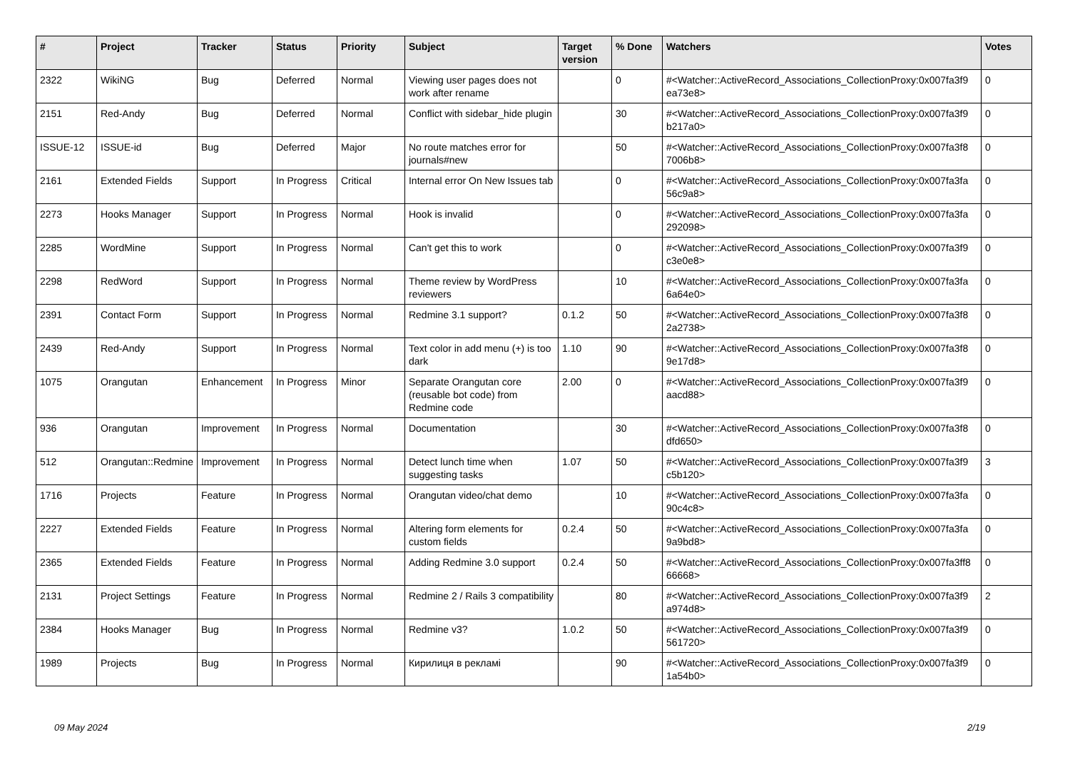| # | Project | Tracker | Status | Priority | Subject | Target version | % Done | Watchers | Votes |
| --- | --- | --- | --- | --- | --- | --- | --- | --- | --- |
| 2322 | WikiNG | Bug | Deferred | Normal | Viewing user pages does not work after rename | | 0 | #<Watcher::ActiveRecord_Associations_CollectionProxy:0x007fa3f9 ea73e8> | 0 |
| 2151 | Red-Andy | Bug | Deferred | Normal | Conflict with sidebar_hide plugin | | 30 | #<Watcher::ActiveRecord_Associations_CollectionProxy:0x007fa3f9 b217a0> | 0 |
| ISSUE-12 | ISSUE-id | Bug | Deferred | Major | No route matches error for journals#new | | 50 | #<Watcher::ActiveRecord_Associations_CollectionProxy:0x007fa3f8 7006b8> | 0 |
| 2161 | Extended Fields | Support | In Progress | Critical | Internal error On New Issues tab | | 0 | #<Watcher::ActiveRecord_Associations_CollectionProxy:0x007fa3fa 56c9a8> | 0 |
| 2273 | Hooks Manager | Support | In Progress | Normal | Hook is invalid | | 0 | #<Watcher::ActiveRecord_Associations_CollectionProxy:0x007fa3fa 292098> | 0 |
| 2285 | WordMine | Support | In Progress | Normal | Can't get this to work | | 0 | #<Watcher::ActiveRecord_Associations_CollectionProxy:0x007fa3f9 c3e0e8> | 0 |
| 2298 | RedWord | Support | In Progress | Normal | Theme review by WordPress reviewers | | 10 | #<Watcher::ActiveRecord_Associations_CollectionProxy:0x007fa3fa 6a64e0> | 0 |
| 2391 | Contact Form | Support | In Progress | Normal | Redmine 3.1 support? | 0.1.2 | 50 | #<Watcher::ActiveRecord_Associations_CollectionProxy:0x007fa3f8 2a2738> | 0 |
| 2439 | Red-Andy | Support | In Progress | Normal | Text color in add menu (+) is too dark | 1.10 | 90 | #<Watcher::ActiveRecord_Associations_CollectionProxy:0x007fa3f8 9e17d8> | 0 |
| 1075 | Orangutan | Enhancement | In Progress | Minor | Separate Orangutan core (reusable bot code) from Redmine code | 2.00 | 0 | #<Watcher::ActiveRecord_Associations_CollectionProxy:0x007fa3f9 aacd88> | 0 |
| 936 | Orangutan | Improvement | In Progress | Normal | Documentation | | 30 | #<Watcher::ActiveRecord_Associations_CollectionProxy:0x007fa3f8 dfd650> | 0 |
| 512 | Orangutan::Redmine | Improvement | In Progress | Normal | Detect lunch time when suggesting tasks | 1.07 | 50 | #<Watcher::ActiveRecord_Associations_CollectionProxy:0x007fa3f9 c5b120> | 3 |
| 1716 | Projects | Feature | In Progress | Normal | Orangutan video/chat demo | | 10 | #<Watcher::ActiveRecord_Associations_CollectionProxy:0x007fa3fa 90c4c8> | 0 |
| 2227 | Extended Fields | Feature | In Progress | Normal | Altering form elements for custom fields | 0.2.4 | 50 | #<Watcher::ActiveRecord_Associations_CollectionProxy:0x007fa3fa 9a9bd8> | 0 |
| 2365 | Extended Fields | Feature | In Progress | Normal | Adding Redmine 3.0 support | 0.2.4 | 50 | #<Watcher::ActiveRecord_Associations_CollectionProxy:0x007fa3ff8 66668> | 0 |
| 2131 | Project Settings | Feature | In Progress | Normal | Redmine 2 / Rails 3 compatibility | | 80 | #<Watcher::ActiveRecord_Associations_CollectionProxy:0x007fa3f9 a974d8> | 2 |
| 2384 | Hooks Manager | Bug | In Progress | Normal | Redmine v3? | 1.0.2 | 50 | #<Watcher::ActiveRecord_Associations_CollectionProxy:0x007fa3f9 561720> | 0 |
| 1989 | Projects | Bug | In Progress | Normal | Кирилиця в рекламі | | 90 | #<Watcher::ActiveRecord_Associations_CollectionProxy:0x007fa3f9 1a54b0> | 0 |
09 May 2024 2/19